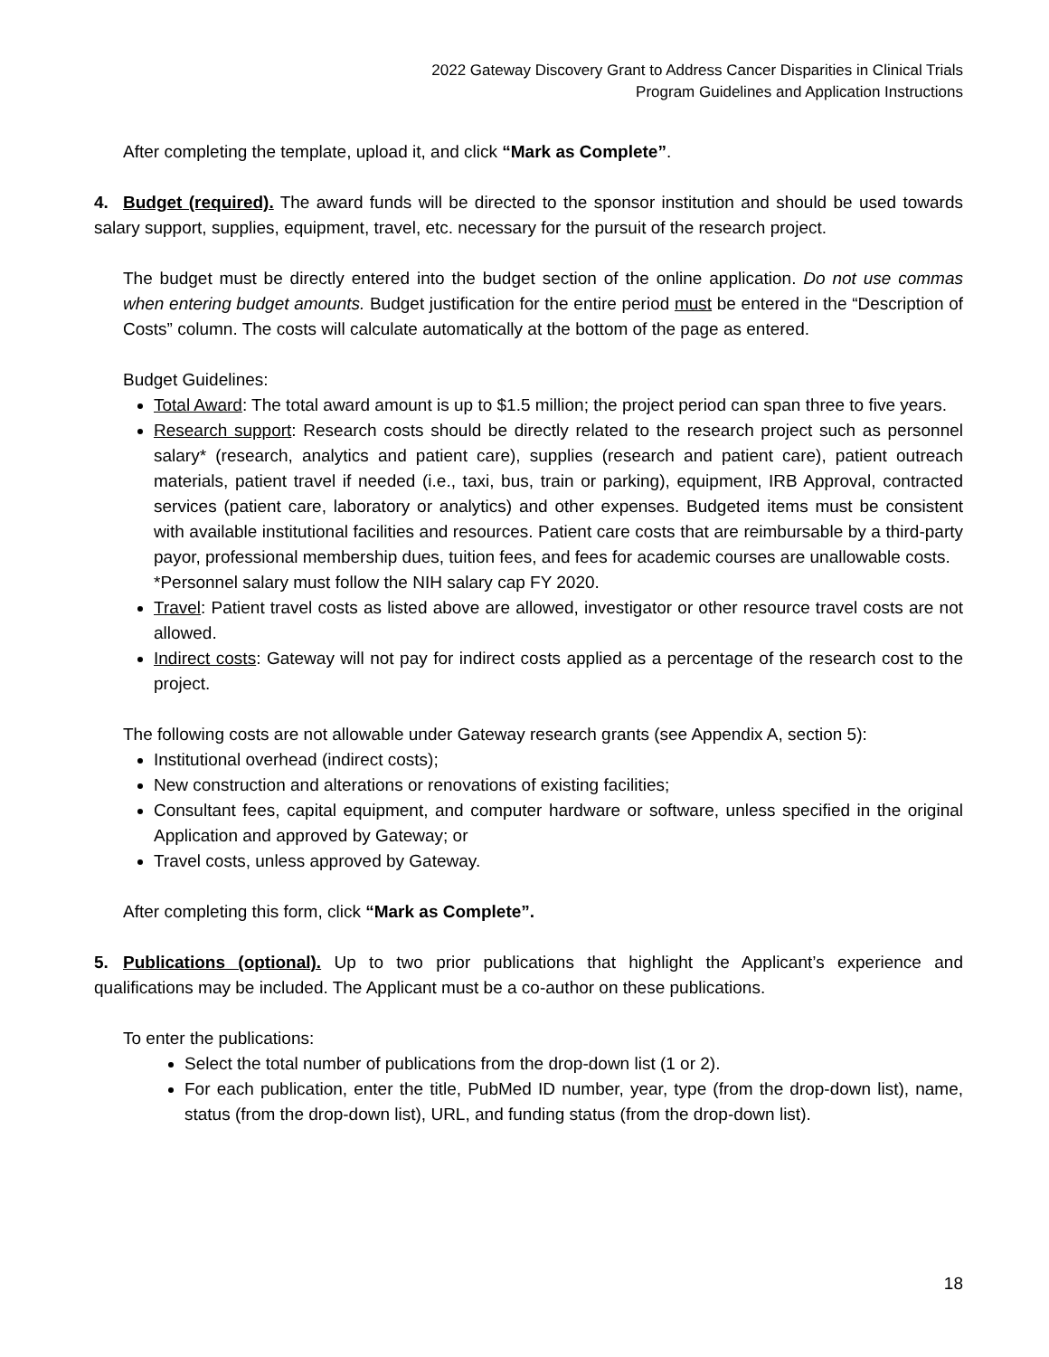2022 Gateway Discovery Grant to Address Cancer Disparities in Clinical Trials
Program Guidelines and Application Instructions
After completing the template, upload it, and click “Mark as Complete”.
4. Budget (required). The award funds will be directed to the sponsor institution and should be used towards salary support, supplies, equipment, travel, etc. necessary for the pursuit of the research project.
The budget must be directly entered into the budget section of the online application. Do not use commas when entering budget amounts. Budget justification for the entire period must be entered in the “Description of Costs” column. The costs will calculate automatically at the bottom of the page as entered.
Budget Guidelines:
Total Award: The total award amount is up to $1.5 million; the project period can span three to five years.
Research support: Research costs should be directly related to the research project such as personnel salary* (research, analytics and patient care), supplies (research and patient care), patient outreach materials, patient travel if needed (i.e., taxi, bus, train or parking), equipment, IRB Approval, contracted services (patient care, laboratory or analytics) and other expenses. Budgeted items must be consistent with available institutional facilities and resources. Patient care costs that are reimbursable by a third-party payor, professional membership dues, tuition fees, and fees for academic courses are unallowable costs.
*Personnel salary must follow the NIH salary cap FY 2020.
Travel: Patient travel costs as listed above are allowed, investigator or other resource travel costs are not allowed.
Indirect costs: Gateway will not pay for indirect costs applied as a percentage of the research cost to the project.
The following costs are not allowable under Gateway research grants (see Appendix A, section 5):
Institutional overhead (indirect costs);
New construction and alterations or renovations of existing facilities;
Consultant fees, capital equipment, and computer hardware or software, unless specified in the original Application and approved by Gateway; or
Travel costs, unless approved by Gateway.
After completing this form, click “Mark as Complete”.
5. Publications (optional). Up to two prior publications that highlight the Applicant’s experience and qualifications may be included. The Applicant must be a co-author on these publications.
To enter the publications:
Select the total number of publications from the drop-down list (1 or 2).
For each publication, enter the title, PubMed ID number, year, type (from the drop-down list), name, status (from the drop-down list), URL, and funding status (from the drop-down list).
18